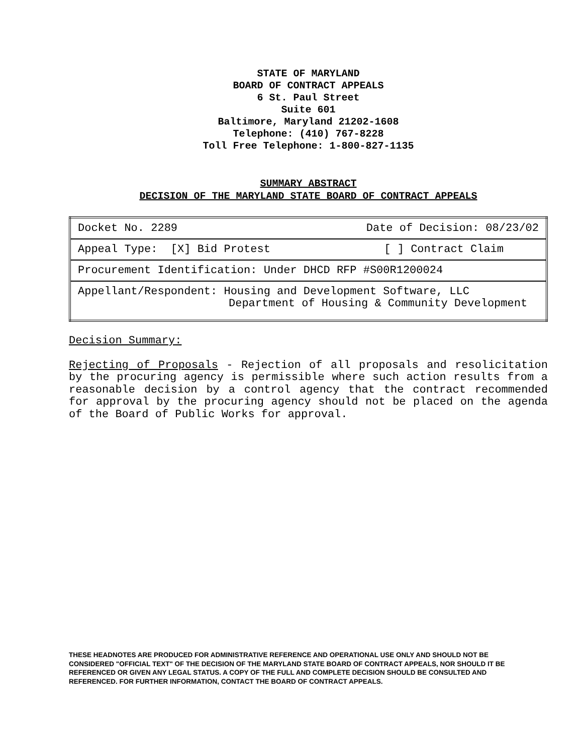STATE OF MARYLAND
BOARD OF CONTRACT APPEALS
6 St. Paul Street
Suite 601
Baltimore, Maryland 21202-1608
Telephone: (410) 767-8228
Toll Free Telephone: 1-800-827-1135
SUMMARY ABSTRACT
DECISION OF THE MARYLAND STATE BOARD OF CONTRACT APPEALS
| Docket No. 2289 Date of Decision: 08/23/02 |
| Appeal Type: [X] Bid Protest [ ] Contract Claim |
| Procurement Identification: Under DHCD RFP #S00R1200024 |
| Appellant/Respondent: Housing and Development Software, LLC Department of Housing & Community Development |
Decision Summary:
Rejecting of Proposals - Rejection of all proposals and resolicitation by the procuring agency is permissible where such action results from a reasonable decision by a control agency that the contract recommended for approval by the procuring agency should not be placed on the agenda of the Board of Public Works for approval.
THESE HEADNOTES ARE PRODUCED FOR ADMINISTRATIVE REFERENCE AND OPERATIONAL USE ONLY AND SHOULD NOT BE CONSIDERED "OFFICIAL TEXT" OF THE DECISION OF THE MARYLAND STATE BOARD OF CONTRACT APPEALS, NOR SHOULD IT BE REFERENCED OR GIVEN ANY LEGAL STATUS. A COPY OF THE FULL AND COMPLETE DECISION SHOULD BE CONSULTED AND REFERENCED. FOR FURTHER INFORMATION, CONTACT THE BOARD OF CONTRACT APPEALS.